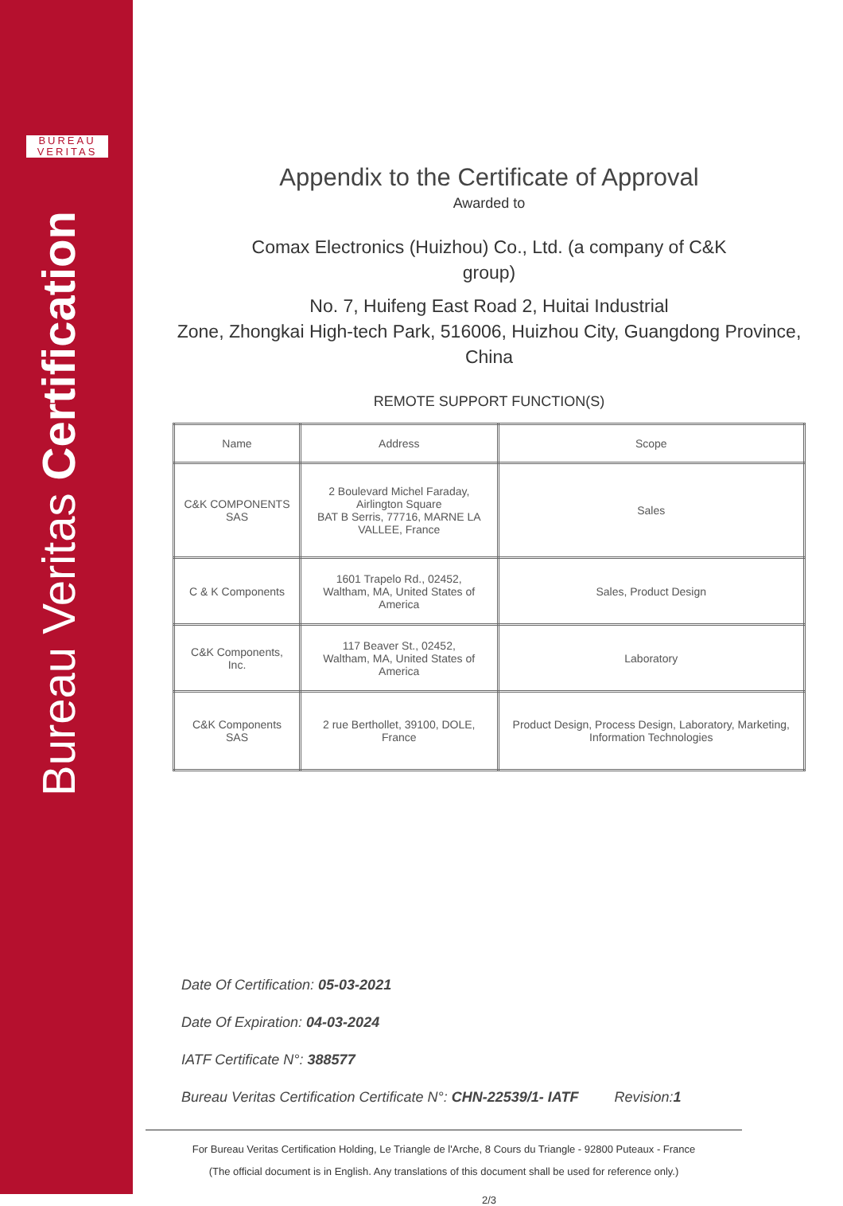BUREAU
VERITAS
Bureau Veritas Certification
Appendix to the Certificate of Approval
Awarded to
Comax Electronics (Huizhou) Co., Ltd. (a company of C&K
group)
No. 7, Huifeng East Road 2, Huitai Industrial
Zone, Zhongkai High-tech Park, 516006, Huizhou City, Guangdong Province,
China
REMOTE SUPPORT FUNCTION(S)
| Name | Address | Scope |
| C&K COMPONENTS SAS | 2 Boulevard Michel Faraday, Airlington Square BAT B Serris, 77716, MARNE LA VALLEE, France | Sales |
| C & K Components | 1601 Trapelo Rd., 02452, Waltham, MA, United States of America | Sales, Product Design |
| C&K Components, Inc. | 117 Beaver St., 02452, Waltham, MA, United States of America | Laboratory |
| C&K Components SAS | 2 rue Berthollet, 39100, DOLE, France | Product Design, Process Design, Laboratory, Marketing, Information Technologies |
Date Of Certification: 05-03-2021
Date Of Expiration: 04-03-2024
IATF Certificate N°: 388577
Bureau Veritas Certification Certificate N°: CHN-22539/1- IATF Revision:1
For Bureau Veritas Certification Holding, Le Triangle de l'Arche, 8 Cours du Triangle - 92800 Puteaux - France
(The official document is in English. Any translations of this document shall be used for reference only.)
2/3